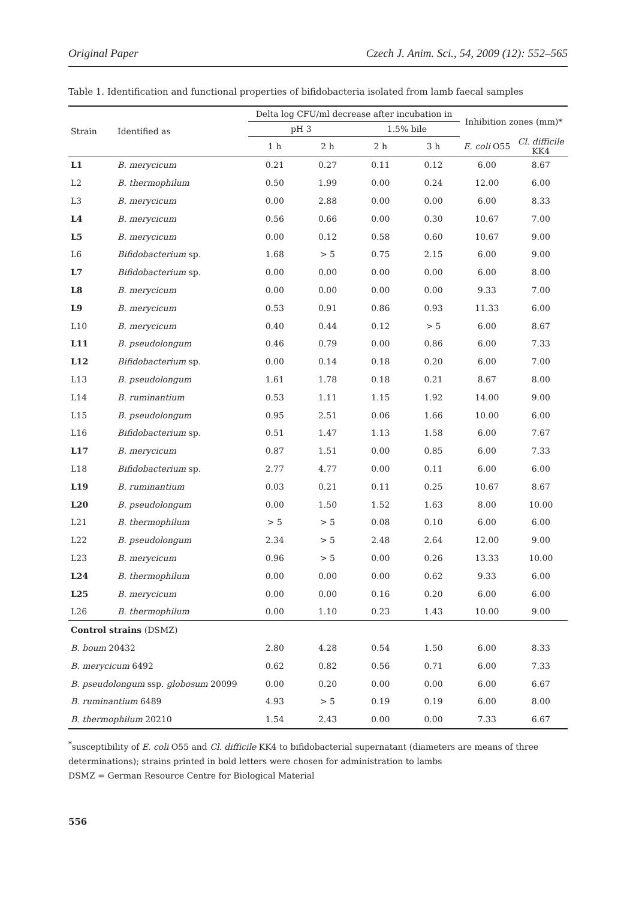Original Paper Czech J. Anim. Sci., 54, 2009 (12): 552–565
Table 1. Identification and functional properties of bifidobacteria isolated from lamb faecal samples
| Strain | Identified as | Delta log CFU/ml decrease after incubation in | | | | Inhibition zones (mm)* | |
| --- | --- | --- | --- | --- | --- | --- | --- |
| | | pH 3 | | 1.5% bile | | | |
| | | 1 h | 2 h | 2 h | 3 h | E. coli O55 | Cl. difficile KK4 |
| L1 | B. merycicum | 0.21 | 0.27 | 0.11 | 0.12 | 6.00 | 8.67 |
| L2 | B. thermophilum | 0.50 | 1.99 | 0.00 | 0.24 | 12.00 | 6.00 |
| L3 | B. merycicum | 0.00 | 2.88 | 0.00 | 0.00 | 6.00 | 8.33 |
| L4 | B. merycicum | 0.56 | 0.66 | 0.00 | 0.30 | 10.67 | 7.00 |
| L5 | B. merycicum | 0.00 | 0.12 | 0.58 | 0.60 | 10.67 | 9.00 |
| L6 | Bifidobacterium sp. | 1.68 | > 5 | 0.75 | 2.15 | 6.00 | 9.00 |
| L7 | Bifidobacterium sp. | 0.00 | 0.00 | 0.00 | 0.00 | 6.00 | 8.00 |
| L8 | B. merycicum | 0.00 | 0.00 | 0.00 | 0.00 | 9.33 | 7.00 |
| L9 | B. merycicum | 0.53 | 0.91 | 0.86 | 0.93 | 11.33 | 6.00 |
| L10 | B. merycicum | 0.40 | 0.44 | 0.12 | > 5 | 6.00 | 8.67 |
| L11 | B. pseudolongum | 0.46 | 0.79 | 0.00 | 0.86 | 6.00 | 7.33 |
| L12 | Bifidobacterium sp. | 0.00 | 0.14 | 0.18 | 0.20 | 6.00 | 7.00 |
| L13 | B. pseudolongum | 1.61 | 1.78 | 0.18 | 0.21 | 8.67 | 8.00 |
| L14 | B. ruminantium | 0.53 | 1.11 | 1.15 | 1.92 | 14.00 | 9.00 |
| L15 | B. pseudolongum | 0.95 | 2.51 | 0.06 | 1.66 | 10.00 | 6.00 |
| L16 | Bifidobacterium sp. | 0.51 | 1.47 | 1.13 | 1.58 | 6.00 | 7.67 |
| L17 | B. merycicum | 0.87 | 1.51 | 0.00 | 0.85 | 6.00 | 7.33 |
| L18 | Bifidobacterium sp. | 2.77 | 4.77 | 0.00 | 0.11 | 6.00 | 6.00 |
| L19 | B. ruminantium | 0.03 | 0.21 | 0.11 | 0.25 | 10.67 | 8.67 |
| L20 | B. pseudolongum | 0.00 | 1.50 | 1.52 | 1.63 | 8.00 | 10.00 |
| L21 | B. thermophilum | > 5 | > 5 | 0.08 | 0.10 | 6.00 | 6.00 |
| L22 | B. pseudolongum | 2.34 | > 5 | 2.48 | 2.64 | 12.00 | 9.00 |
| L23 | B. merycicum | 0.96 | > 5 | 0.00 | 0.26 | 13.33 | 10.00 |
| L24 | B. thermophilum | 0.00 | 0.00 | 0.00 | 0.62 | 9.33 | 6.00 |
| L25 | B. merycicum | 0.00 | 0.00 | 0.16 | 0.20 | 6.00 | 6.00 |
| L26 | B. thermophilum | 0.00 | 1.10 | 0.23 | 1.43 | 10.00 | 9.00 |
| Control strains (DSMZ) | | | | | | | |
| B. boum 20432 | | 2.80 | 4.28 | 0.54 | 1.50 | 6.00 | 8.33 |
| B. merycicum 6492 | | 0.62 | 0.82 | 0.56 | 0.71 | 6.00 | 7.33 |
| B. pseudolongum ssp. globosum 20099 | | 0.00 | 0.20 | 0.00 | 0.00 | 6.00 | 6.67 |
| B. ruminantium 6489 | | 4.93 | > 5 | 0.19 | 0.19 | 6.00 | 8.00 |
| B. thermophilum 20210 | | 1.54 | 2.43 | 0.00 | 0.00 | 7.33 | 6.67 |
<sup>*</sup> susceptibility of E. coli O55 and Cl. difficile KK4 to bifidobacterial supernatant (diameters are means of three determinations); strains printed in bold letters were chosen for administration to lambs
DSMZ = German Resource Centre for Biological Material
556